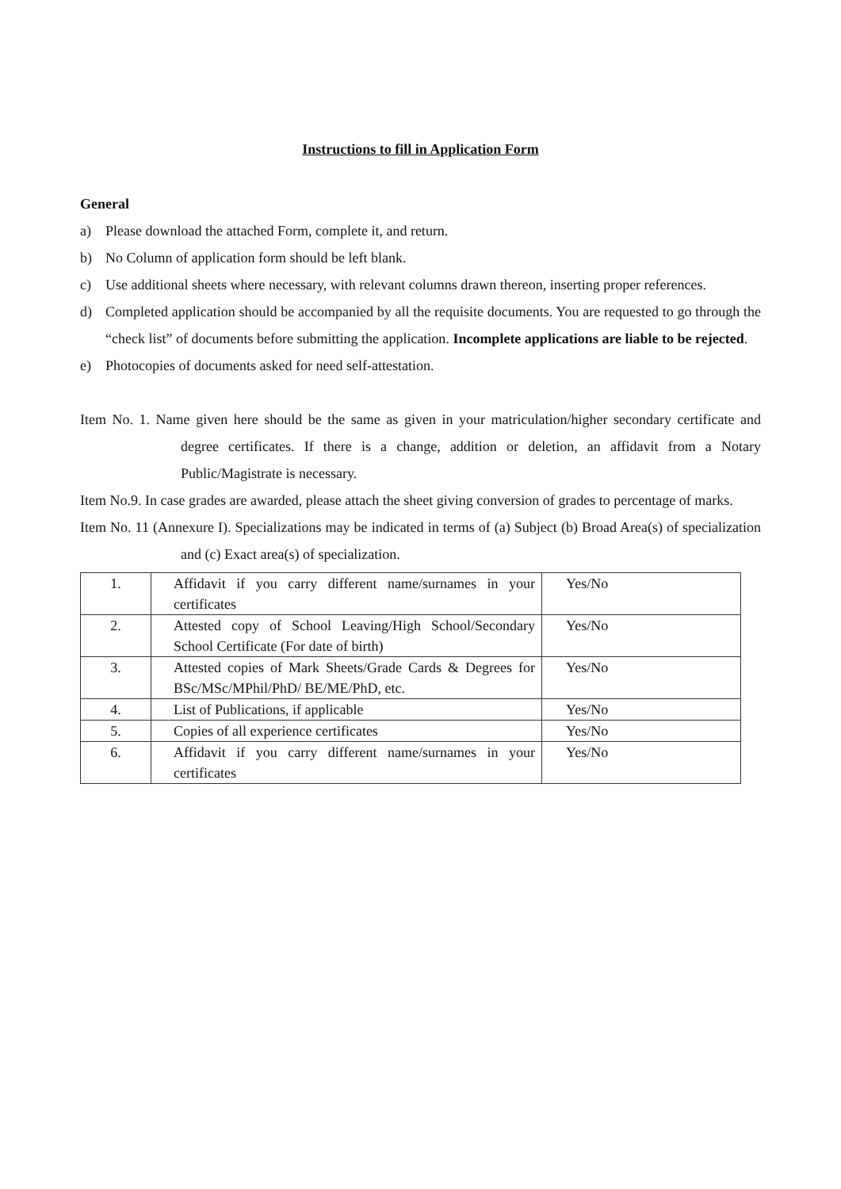Instructions to fill in Application Form
General
a) Please download the attached Form, complete it, and return.
b) No Column of application form should be left blank.
c) Use additional sheets where necessary, with relevant columns drawn thereon, inserting proper references.
d) Completed application should be accompanied by all the requisite documents. You are requested to go through the “check list” of documents before submitting the application. Incomplete applications are liable to be rejected.
e) Photocopies of documents asked for need self-attestation.
Item No. 1. Name given here should be the same as given in your matriculation/higher secondary certificate and degree certificates. If there is a change, addition or deletion, an affidavit from a Notary Public/Magistrate is necessary.
Item No.9. In case grades are awarded, please attach the sheet giving conversion of grades to percentage of marks.
Item No. 11 (Annexure I). Specializations may be indicated in terms of (a) Subject (b) Broad Area(s) of specialization and (c) Exact area(s) of specialization.
| 1. | Affidavit if you carry different name/surnames in your certificates | Yes/No |
| 2. | Attested copy of School Leaving/High School/Secondary School Certificate (For date of birth) | Yes/No |
| 3. | Attested copies of Mark Sheets/Grade Cards & Degrees for BSc/MSc/MPhil/PhD/ BE/ME/PhD, etc. | Yes/No |
| 4. | List of Publications, if applicable | Yes/No |
| 5. | Copies of all experience certificates | Yes/No |
| 6. | Affidavit if you carry different name/surnames in your certificates | Yes/No |